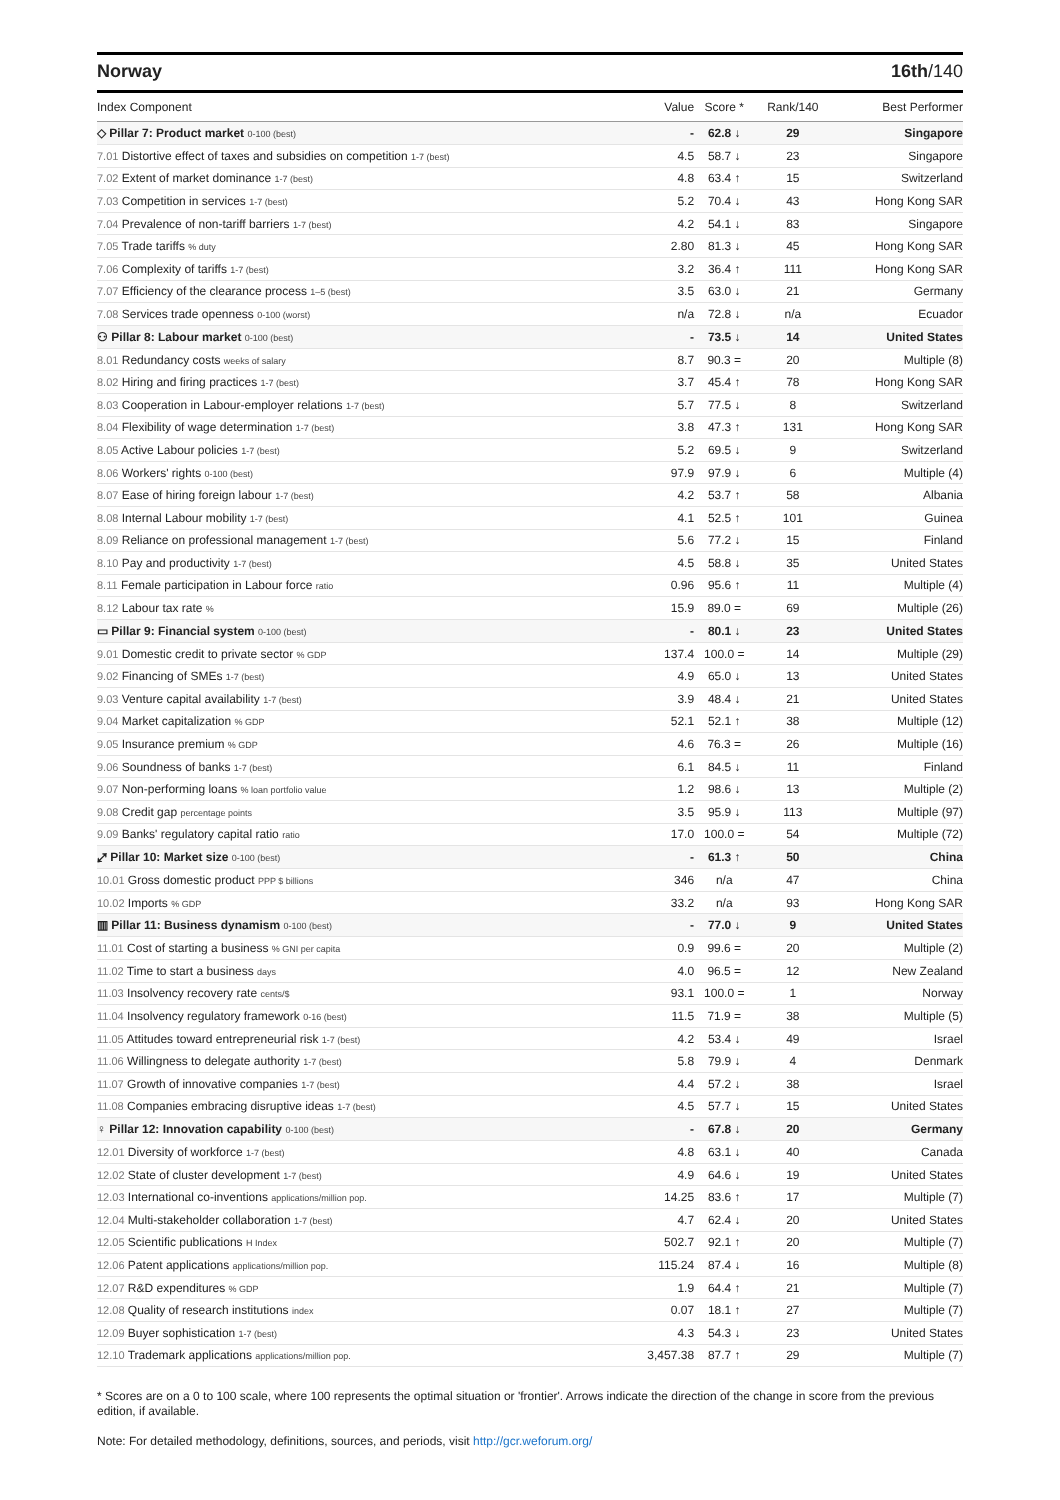Norway 16th/140
| Index Component | Value | Score * | Rank/140 | Best Performer |
| --- | --- | --- | --- | --- |
| ◇ Pillar 7: Product market 0-100 (best) | - | 62.8 ↓ | 29 | Singapore |
| 7.01 Distortive effect of taxes and subsidies on competition 1-7 (best) | 4.5 | 58.7 ↓ | 23 | Singapore |
| 7.02 Extent of market dominance 1-7 (best) | 4.8 | 63.4 ↑ | 15 | Switzerland |
| 7.03 Competition in services 1-7 (best) | 5.2 | 70.4 ↓ | 43 | Hong Kong SAR |
| 7.04 Prevalence of non-tariff barriers 1-7 (best) | 4.2 | 54.1 ↓ | 83 | Singapore |
| 7.05 Trade tariffs % duty | 2.80 | 81.3 ↓ | 45 | Hong Kong SAR |
| 7.06 Complexity of tariffs 1-7 (best) | 3.2 | 36.4 ↑ | 111 | Hong Kong SAR |
| 7.07 Efficiency of the clearance process 1–5 (best) | 3.5 | 63.0 ↓ | 21 | Germany |
| 7.08 Services trade openness 0-100 (worst) | n/a | 72.8 ↓ | n/a | Ecuador |
| ⚇ Pillar 8: Labour market 0-100 (best) | - | 73.5 ↓ | 14 | United States |
| 8.01 Redundancy costs weeks of salary | 8.7 | 90.3 = | 20 | Multiple (8) |
| 8.02 Hiring and firing practices 1-7 (best) | 3.7 | 45.4 ↑ | 78 | Hong Kong SAR |
| 8.03 Cooperation in Labour-employer relations 1-7 (best) | 5.7 | 77.5 ↓ | 8 | Switzerland |
| 8.04 Flexibility of wage determination 1-7 (best) | 3.8 | 47.3 ↑ | 131 | Hong Kong SAR |
| 8.05 Active Labour policies 1-7 (best) | 5.2 | 69.5 ↓ | 9 | Switzerland |
| 8.06 Workers' rights 0-100 (best) | 97.9 | 97.9 ↓ | 6 | Multiple (4) |
| 8.07 Ease of hiring foreign labour 1-7 (best) | 4.2 | 53.7 ↑ | 58 | Albania |
| 8.08 Internal Labour mobility 1-7 (best) | 4.1 | 52.5 ↑ | 101 | Guinea |
| 8.09 Reliance on professional management 1-7 (best) | 5.6 | 77.2 ↓ | 15 | Finland |
| 8.10 Pay and productivity 1-7 (best) | 4.5 | 58.8 ↓ | 35 | United States |
| 8.11 Female participation in Labour force ratio | 0.96 | 95.6 ↑ | 11 | Multiple (4) |
| 8.12 Labour tax rate % | 15.9 | 89.0 = | 69 | Multiple (26) |
| ▭ Pillar 9: Financial system 0-100 (best) | - | 80.1 ↓ | 23 | United States |
| 9.01 Domestic credit to private sector % GDP | 137.4 | 100.0 = | 14 | Multiple (29) |
| 9.02 Financing of SMEs 1-7 (best) | 4.9 | 65.0 ↓ | 13 | United States |
| 9.03 Venture capital availability 1-7 (best) | 3.9 | 48.4 ↓ | 21 | United States |
| 9.04 Market capitalization % GDP | 52.1 | 52.1 ↑ | 38 | Multiple (12) |
| 9.05 Insurance premium % GDP | 4.6 | 76.3 = | 26 | Multiple (16) |
| 9.06 Soundness of banks 1-7 (best) | 6.1 | 84.5 ↓ | 11 | Finland |
| 9.07 Non-performing loans % loan portfolio value | 1.2 | 98.6 ↓ | 13 | Multiple (2) |
| 9.08 Credit gap percentage points | 3.5 | 95.9 ↓ | 113 | Multiple (97) |
| 9.09 Banks' regulatory capital ratio ratio | 17.0 | 100.0 = | 54 | Multiple (72) |
| ⤢ Pillar 10: Market size 0-100 (best) | - | 61.3 ↑ | 50 | China |
| 10.01 Gross domestic product PPP $ billions | 346 | n/a | 47 | China |
| 10.02 Imports % GDP | 33.2 | n/a | 93 | Hong Kong SAR |
| ▥ Pillar 11: Business dynamism 0-100 (best) | - | 77.0 ↓ | 9 | United States |
| 11.01 Cost of starting a business % GNI per capita | 0.9 | 99.6 = | 20 | Multiple (2) |
| 11.02 Time to start a business days | 4.0 | 96.5 = | 12 | New Zealand |
| 11.03 Insolvency recovery rate cents/$ | 93.1 | 100.0 = | 1 | Norway |
| 11.04 Insolvency regulatory framework 0-16 (best) | 11.5 | 71.9 = | 38 | Multiple (5) |
| 11.05 Attitudes toward entrepreneurial risk 1-7 (best) | 4.2 | 53.4 ↓ | 49 | Israel |
| 11.06 Willingness to delegate authority 1-7 (best) | 5.8 | 79.9 ↓ | 4 | Denmark |
| 11.07 Growth of innovative companies 1-7 (best) | 4.4 | 57.2 ↓ | 38 | Israel |
| 11.08 Companies embracing disruptive ideas 1-7 (best) | 4.5 | 57.7 ↓ | 15 | United States |
| ♀ Pillar 12: Innovation capability 0-100 (best) | - | 67.8 ↓ | 20 | Germany |
| 12.01 Diversity of workforce 1-7 (best) | 4.8 | 63.1 ↓ | 40 | Canada |
| 12.02 State of cluster development 1-7 (best) | 4.9 | 64.6 ↓ | 19 | United States |
| 12.03 International co-inventions applications/million pop. | 14.25 | 83.6 ↑ | 17 | Multiple (7) |
| 12.04 Multi-stakeholder collaboration 1-7 (best) | 4.7 | 62.4 ↓ | 20 | United States |
| 12.05 Scientific publications H Index | 502.7 | 92.1 ↑ | 20 | Multiple (7) |
| 12.06 Patent applications applications/million pop. | 115.24 | 87.4 ↓ | 16 | Multiple (8) |
| 12.07 R&D expenditures % GDP | 1.9 | 64.4 ↑ | 21 | Multiple (7) |
| 12.08 Quality of research institutions index | 0.07 | 18.1 ↑ | 27 | Multiple (7) |
| 12.09 Buyer sophistication 1-7 (best) | 4.3 | 54.3 ↓ | 23 | United States |
| 12.10 Trademark applications applications/million pop. | 3,457.38 | 87.7 ↑ | 29 | Multiple (7) |
* Scores are on a 0 to 100 scale, where 100 represents the optimal situation or 'frontier'. Arrows indicate the direction of the change in score from the previous edition, if available.
Note: For detailed methodology, definitions, sources, and periods, visit http://gcr.weforum.org/